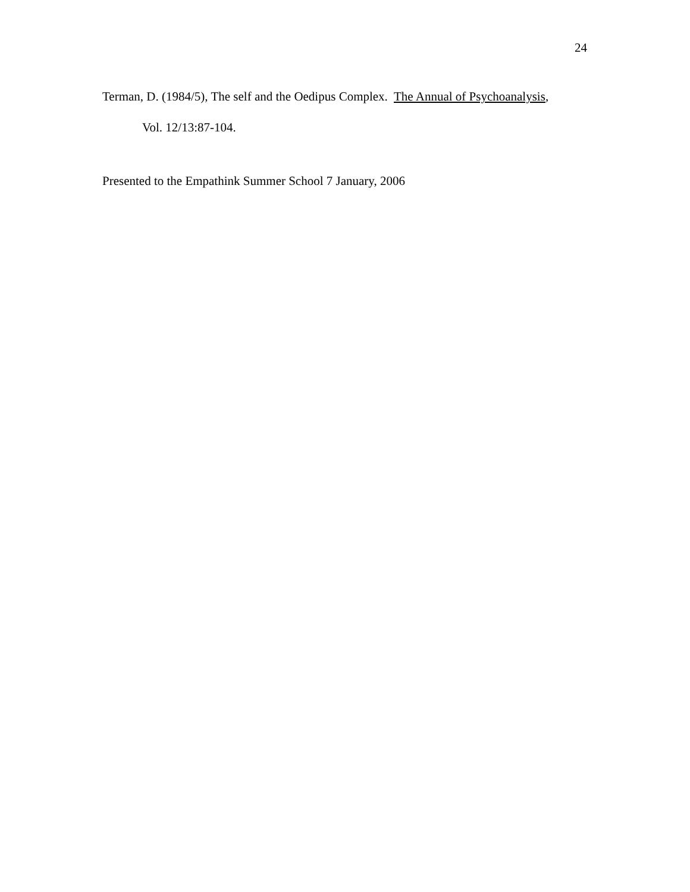24
Terman, D. (1984/5), The self and the Oedipus Complex. The Annual of Psychoanalysis,
Vol. 12/13:87-104.
Presented to the Empathink Summer School 7 January, 2006